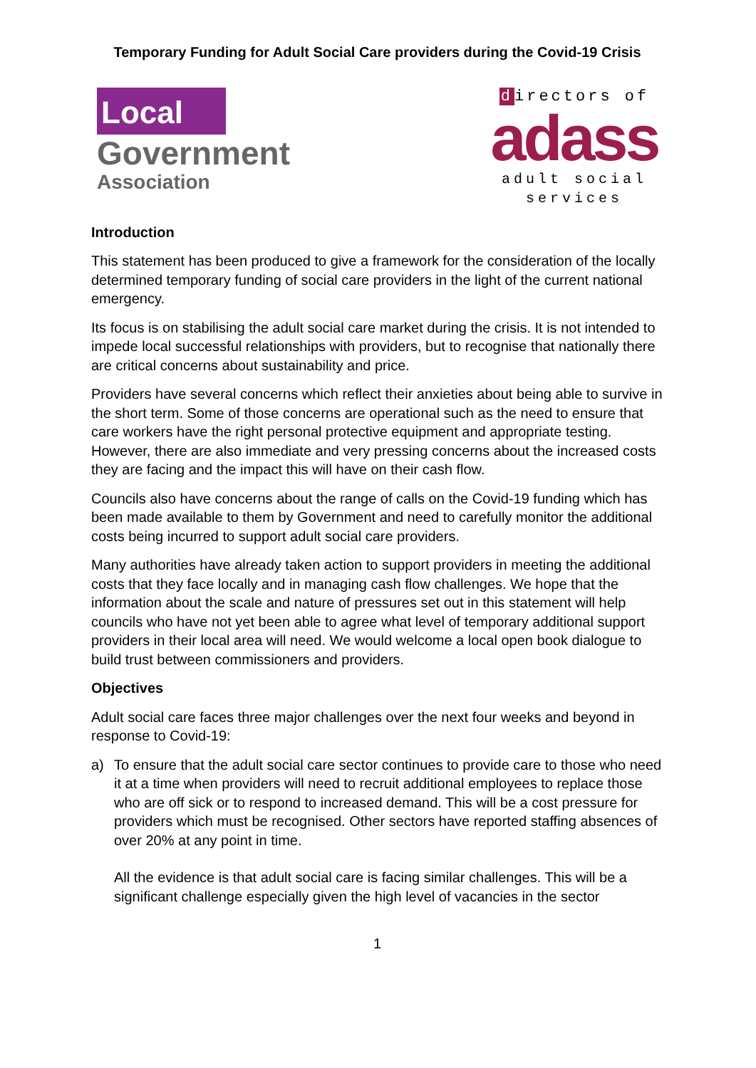Temporary Funding for Adult Social Care providers during the Covid-19 Crisis
Local
Government
Association
directors of
adass
adult social services
Introduction
This statement has been produced to give a framework for the consideration of the locally determined temporary funding of social care providers in the light of the current national emergency.
Its focus is on stabilising the adult social care market during the crisis. It is not intended to impede local successful relationships with providers, but to recognise that nationally there are critical concerns about sustainability and price.
Providers have several concerns which reflect their anxieties about being able to survive in the short term. Some of those concerns are operational such as the need to ensure that care workers have the right personal protective equipment and appropriate testing. However, there are also immediate and very pressing concerns about the increased costs they are facing and the impact this will have on their cash flow.
Councils also have concerns about the range of calls on the Covid-19 funding which has been made available to them by Government and need to carefully monitor the additional costs being incurred to support adult social care providers.
Many authorities have already taken action to support providers in meeting the additional costs that they face locally and in managing cash flow challenges. We hope that the information about the scale and nature of pressures set out in this statement will help councils who have not yet been able to agree what level of temporary additional support providers in their local area will need. We would welcome a local open book dialogue to build trust between commissioners and providers.
Objectives
Adult social care faces three major challenges over the next four weeks and beyond in response to Covid-19:
a) To ensure that the adult social care sector continues to provide care to those who need it at a time when providers will need to recruit additional employees to replace those who are off sick or to respond to increased demand. This will be a cost pressure for providers which must be recognised. Other sectors have reported staffing absences of over 20% at any point in time.
All the evidence is that adult social care is facing similar challenges. This will be a significant challenge especially given the high level of vacancies in the sector
1